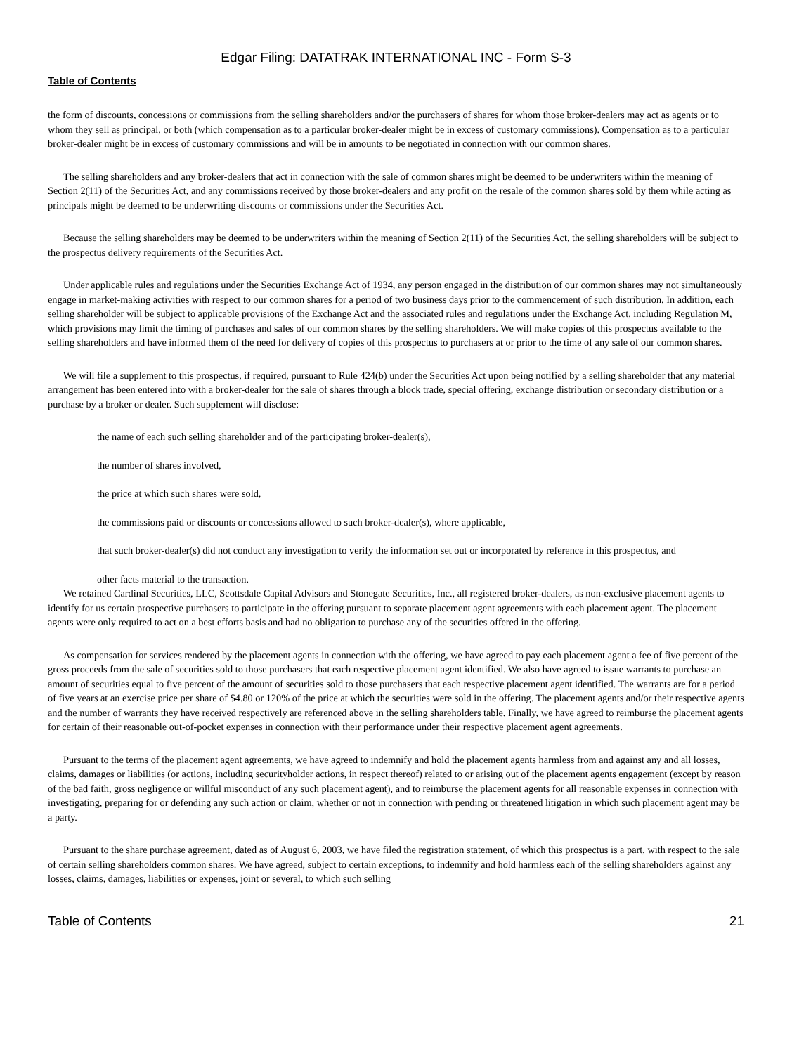Edgar Filing: DATATRAK INTERNATIONAL INC - Form S-3
Table of Contents
the form of discounts, concessions or commissions from the selling shareholders and/or the purchasers of shares for whom those broker-dealers may act as agents or to whom they sell as principal, or both (which compensation as to a particular broker-dealer might be in excess of customary commissions). Compensation as to a particular broker-dealer might be in excess of customary commissions and will be in amounts to be negotiated in connection with our common shares.
The selling shareholders and any broker-dealers that act in connection with the sale of common shares might be deemed to be underwriters within the meaning of Section 2(11) of the Securities Act, and any commissions received by those broker-dealers and any profit on the resale of the common shares sold by them while acting as principals might be deemed to be underwriting discounts or commissions under the Securities Act.
Because the selling shareholders may be deemed to be underwriters within the meaning of Section 2(11) of the Securities Act, the selling shareholders will be subject to the prospectus delivery requirements of the Securities Act.
Under applicable rules and regulations under the Securities Exchange Act of 1934, any person engaged in the distribution of our common shares may not simultaneously engage in market-making activities with respect to our common shares for a period of two business days prior to the commencement of such distribution. In addition, each selling shareholder will be subject to applicable provisions of the Exchange Act and the associated rules and regulations under the Exchange Act, including Regulation M, which provisions may limit the timing of purchases and sales of our common shares by the selling shareholders. We will make copies of this prospectus available to the selling shareholders and have informed them of the need for delivery of copies of this prospectus to purchasers at or prior to the time of any sale of our common shares.
We will file a supplement to this prospectus, if required, pursuant to Rule 424(b) under the Securities Act upon being notified by a selling shareholder that any material arrangement has been entered into with a broker-dealer for the sale of shares through a block trade, special offering, exchange distribution or secondary distribution or a purchase by a broker or dealer. Such supplement will disclose:
the name of each such selling shareholder and of the participating broker-dealer(s),
the number of shares involved,
the price at which such shares were sold,
the commissions paid or discounts or concessions allowed to such broker-dealer(s), where applicable,
that such broker-dealer(s) did not conduct any investigation to verify the information set out or incorporated by reference in this prospectus, and
other facts material to the transaction.
We retained Cardinal Securities, LLC, Scottsdale Capital Advisors and Stonegate Securities, Inc., all registered broker-dealers, as non-exclusive placement agents to identify for us certain prospective purchasers to participate in the offering pursuant to separate placement agent agreements with each placement agent. The placement agents were only required to act on a best efforts basis and had no obligation to purchase any of the securities offered in the offering.
As compensation for services rendered by the placement agents in connection with the offering, we have agreed to pay each placement agent a fee of five percent of the gross proceeds from the sale of securities sold to those purchasers that each respective placement agent identified. We also have agreed to issue warrants to purchase an amount of securities equal to five percent of the amount of securities sold to those purchasers that each respective placement agent identified. The warrants are for a period of five years at an exercise price per share of $4.80 or 120% of the price at which the securities were sold in the offering. The placement agents and/or their respective agents and the number of warrants they have received respectively are referenced above in the selling shareholders table. Finally, we have agreed to reimburse the placement agents for certain of their reasonable out-of-pocket expenses in connection with their performance under their respective placement agent agreements.
Pursuant to the terms of the placement agent agreements, we have agreed to indemnify and hold the placement agents harmless from and against any and all losses, claims, damages or liabilities (or actions, including securityholder actions, in respect thereof) related to or arising out of the placement agents engagement (except by reason of the bad faith, gross negligence or willful misconduct of any such placement agent), and to reimburse the placement agents for all reasonable expenses in connection with investigating, preparing for or defending any such action or claim, whether or not in connection with pending or threatened litigation in which such placement agent may be a party.
Pursuant to the share purchase agreement, dated as of August 6, 2003, we have filed the registration statement, of which this prospectus is a part, with respect to the sale of certain selling shareholders common shares. We have agreed, subject to certain exceptions, to indemnify and hold harmless each of the selling shareholders against any losses, claims, damages, liabilities or expenses, joint or several, to which such selling
Table of Contents 21